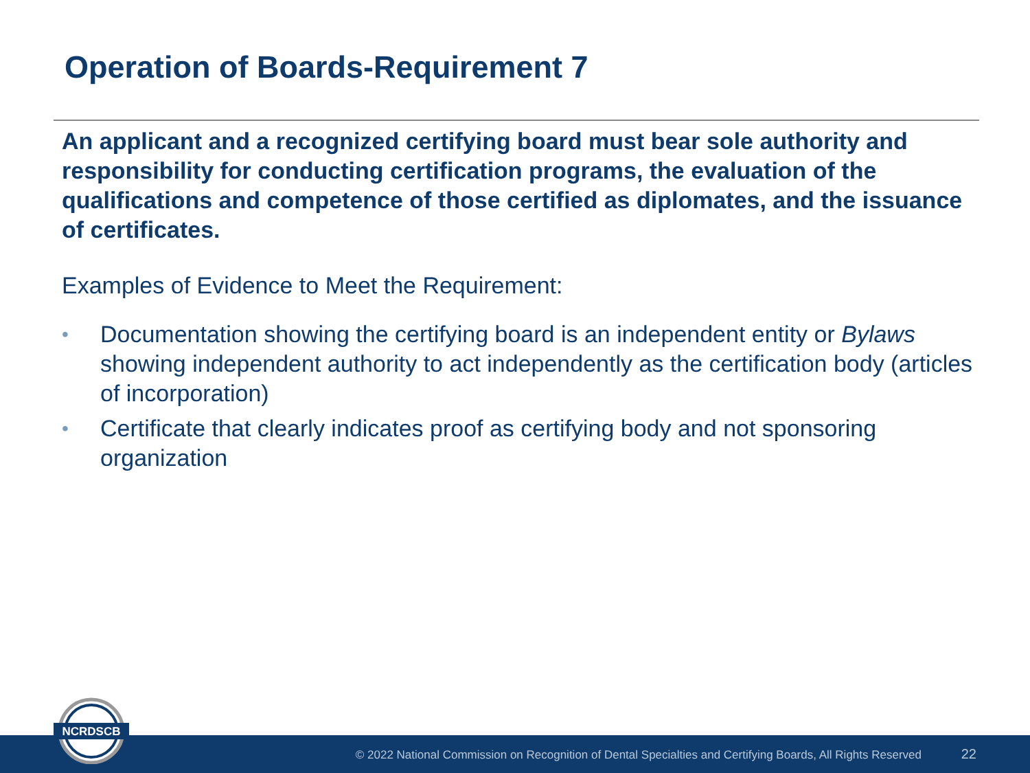Operation of Boards-Requirement 7
An applicant and a recognized certifying board must bear sole authority and responsibility for conducting certification programs, the evaluation of the qualifications and competence of those certified as diplomates, and the issuance of certificates.
Examples of Evidence to Meet the Requirement:
• Documentation showing the certifying board is an independent entity or Bylaws showing independent authority to act independently as the certification body (articles of incorporation)
• Certificate that clearly indicates proof as certifying body and not sponsoring organization
© 2022 National Commission on Recognition of Dental Specialties and Certifying Boards, All Rights Reserved 22
NCRDSCB